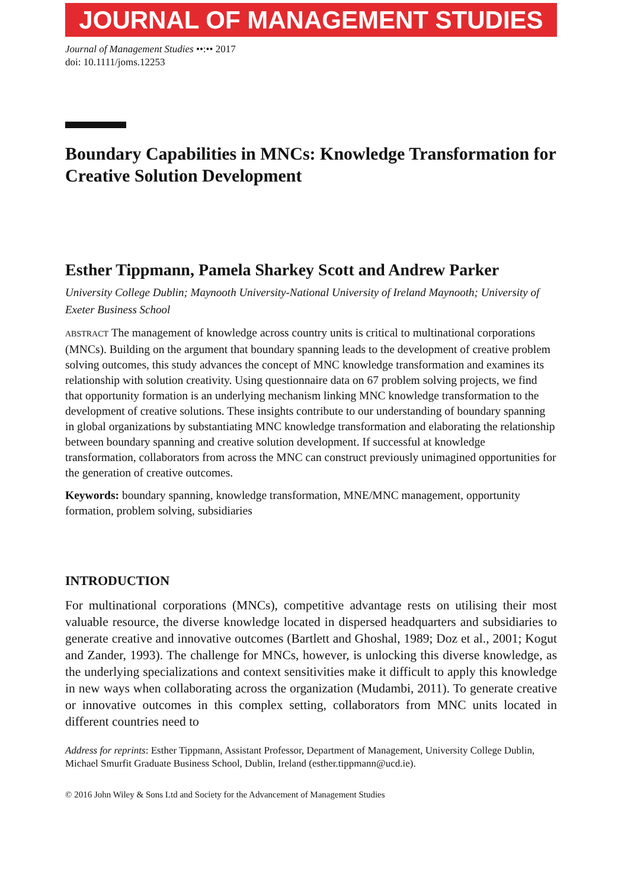JOURNAL OF MANAGEMENT STUDIES
Journal of Management Studies ••:•• 2017
doi: 10.1111/joms.12253
Boundary Capabilities in MNCs: Knowledge Transformation for Creative Solution Development
Esther Tippmann, Pamela Sharkey Scott and Andrew Parker
University College Dublin; Maynooth University-National University of Ireland Maynooth; University of Exeter Business School
ABSTRACT The management of knowledge across country units is critical to multinational corporations (MNCs). Building on the argument that boundary spanning leads to the development of creative problem solving outcomes, this study advances the concept of MNC knowledge transformation and examines its relationship with solution creativity. Using questionnaire data on 67 problem solving projects, we find that opportunity formation is an underlying mechanism linking MNC knowledge transformation to the development of creative solutions. These insights contribute to our understanding of boundary spanning in global organizations by substantiating MNC knowledge transformation and elaborating the relationship between boundary spanning and creative solution development. If successful at knowledge transformation, collaborators from across the MNC can construct previously unimagined opportunities for the generation of creative outcomes.
Keywords: boundary spanning, knowledge transformation, MNE/MNC management, opportunity formation, problem solving, subsidiaries
INTRODUCTION
For multinational corporations (MNCs), competitive advantage rests on utilising their most valuable resource, the diverse knowledge located in dispersed headquarters and subsidiaries to generate creative and innovative outcomes (Bartlett and Ghoshal, 1989; Doz et al., 2001; Kogut and Zander, 1993). The challenge for MNCs, however, is unlocking this diverse knowledge, as the underlying specializations and context sensitivities make it difficult to apply this knowledge in new ways when collaborating across the organization (Mudambi, 2011). To generate creative or innovative outcomes in this complex setting, collaborators from MNC units located in different countries need to
Address for reprints: Esther Tippmann, Assistant Professor, Department of Management, University College Dublin, Michael Smurfit Graduate Business School, Dublin, Ireland (esther.tippmann@ucd.ie).
© 2016 John Wiley & Sons Ltd and Society for the Advancement of Management Studies